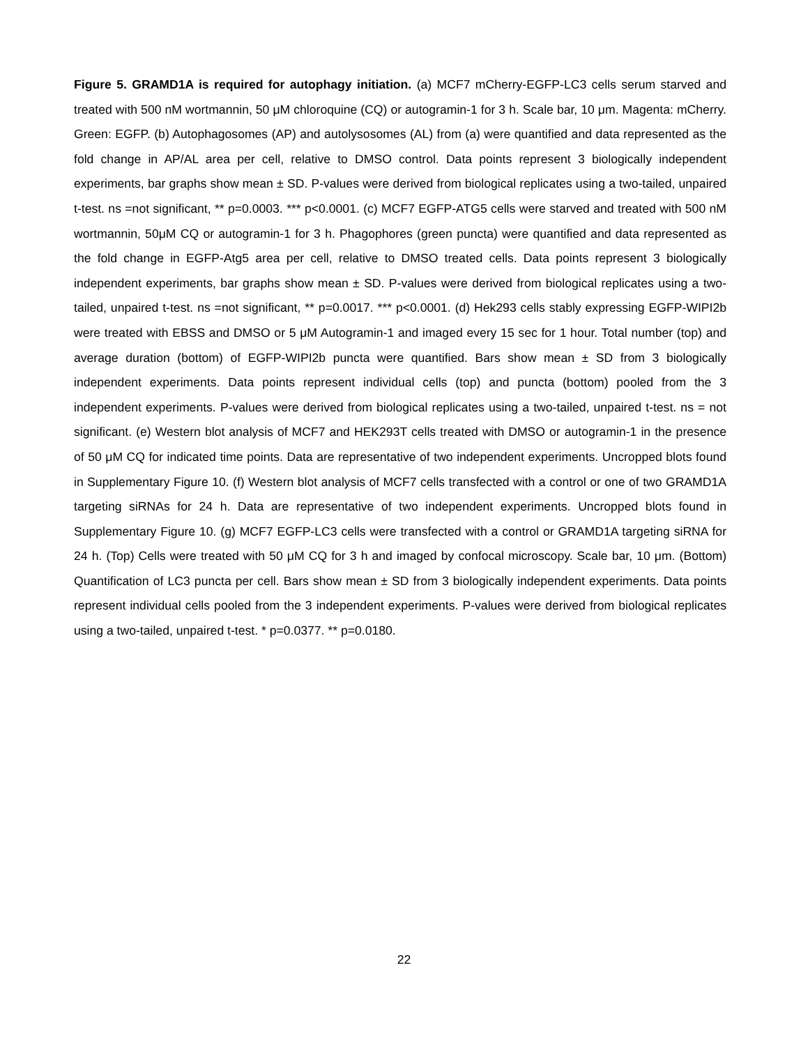Figure 5. GRAMD1A is required for autophagy initiation. (a) MCF7 mCherry-EGFP-LC3 cells serum starved and treated with 500 nM wortmannin, 50 μM chloroquine (CQ) or autogramin-1 for 3 h. Scale bar, 10 μm. Magenta: mCherry. Green: EGFP. (b) Autophagosomes (AP) and autolysosomes (AL) from (a) were quantified and data represented as the fold change in AP/AL area per cell, relative to DMSO control. Data points represent 3 biologically independent experiments, bar graphs show mean ± SD. P-values were derived from biological replicates using a two-tailed, unpaired t-test. ns =not significant, ** p=0.0003. *** p<0.0001. (c) MCF7 EGFP-ATG5 cells were starved and treated with 500 nM wortmannin, 50μM CQ or autogramin-1 for 3 h. Phagophores (green puncta) were quantified and data represented as the fold change in EGFP-Atg5 area per cell, relative to DMSO treated cells. Data points represent 3 biologically independent experiments, bar graphs show mean ± SD. P-values were derived from biological replicates using a two-tailed, unpaired t-test. ns =not significant, ** p=0.0017. *** p<0.0001. (d) Hek293 cells stably expressing EGFP-WIPI2b were treated with EBSS and DMSO or 5 μM Autogramin-1 and imaged every 15 sec for 1 hour. Total number (top) and average duration (bottom) of EGFP-WIPI2b puncta were quantified. Bars show mean ± SD from 3 biologically independent experiments. Data points represent individual cells (top) and puncta (bottom) pooled from the 3 independent experiments. P-values were derived from biological replicates using a two-tailed, unpaired t-test. ns = not significant. (e) Western blot analysis of MCF7 and HEK293T cells treated with DMSO or autogramin-1 in the presence of 50 μM CQ for indicated time points. Data are representative of two independent experiments. Uncropped blots found in Supplementary Figure 10. (f) Western blot analysis of MCF7 cells transfected with a control or one of two GRAMD1A targeting siRNAs for 24 h. Data are representative of two independent experiments. Uncropped blots found in Supplementary Figure 10. (g) MCF7 EGFP-LC3 cells were transfected with a control or GRAMD1A targeting siRNA for 24 h. (Top) Cells were treated with 50 μM CQ for 3 h and imaged by confocal microscopy. Scale bar, 10 μm. (Bottom) Quantification of LC3 puncta per cell. Bars show mean ± SD from 3 biologically independent experiments. Data points represent individual cells pooled from the 3 independent experiments. P-values were derived from biological replicates using a two-tailed, unpaired t-test. * p=0.0377. ** p=0.0180.
22